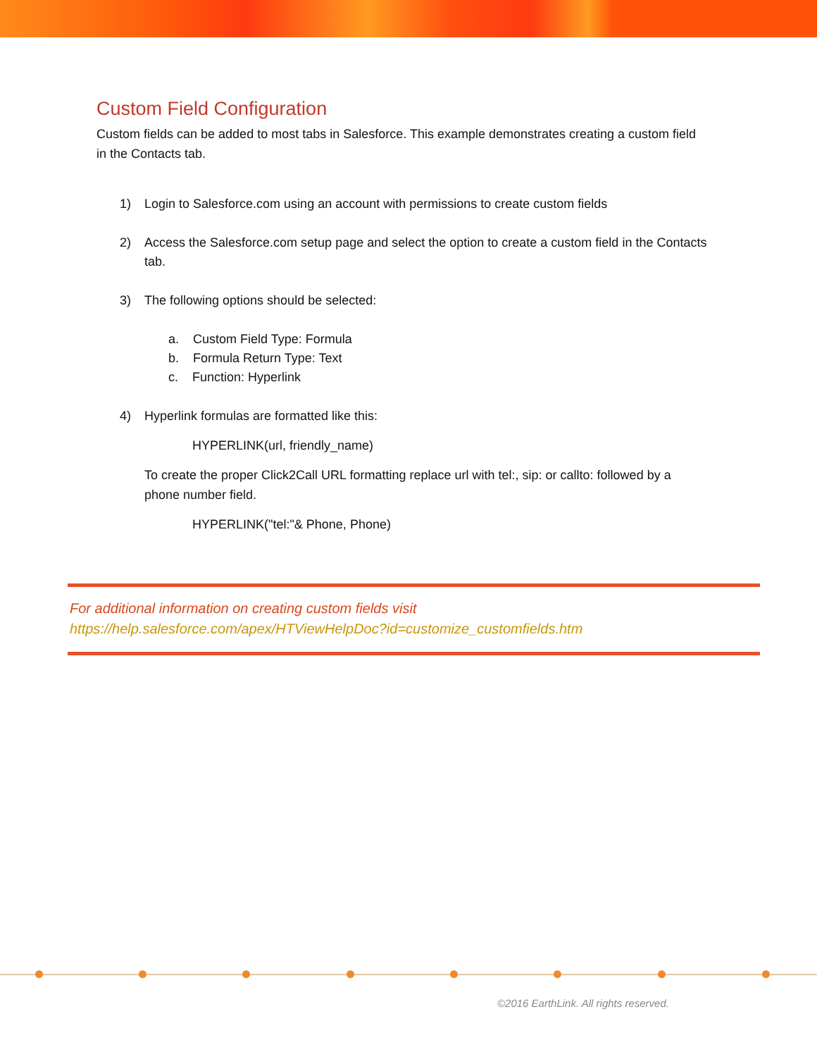Custom Field Configuration
Custom fields can be added to most tabs in Salesforce. This example demonstrates creating a custom field in the Contacts tab.
1) Login to Salesforce.com using an account with permissions to create custom fields
2) Access the Salesforce.com setup page and select the option to create a custom field in the Contacts tab.
3) The following options should be selected:
a. Custom Field Type: Formula
b. Formula Return Type: Text
c. Function: Hyperlink
4) Hyperlink formulas are formatted like this:
HYPERLINK(url, friendly_name)
To create the proper Click2Call URL formatting replace url with tel:, sip: or callto: followed by a phone number field.
HYPERLINK("tel:"& Phone, Phone)
For additional information on creating custom fields visit
https://help.salesforce.com/apex/HTViewHelpDoc?id=customize_customfields.htm
©2016 EarthLink. All rights reserved.